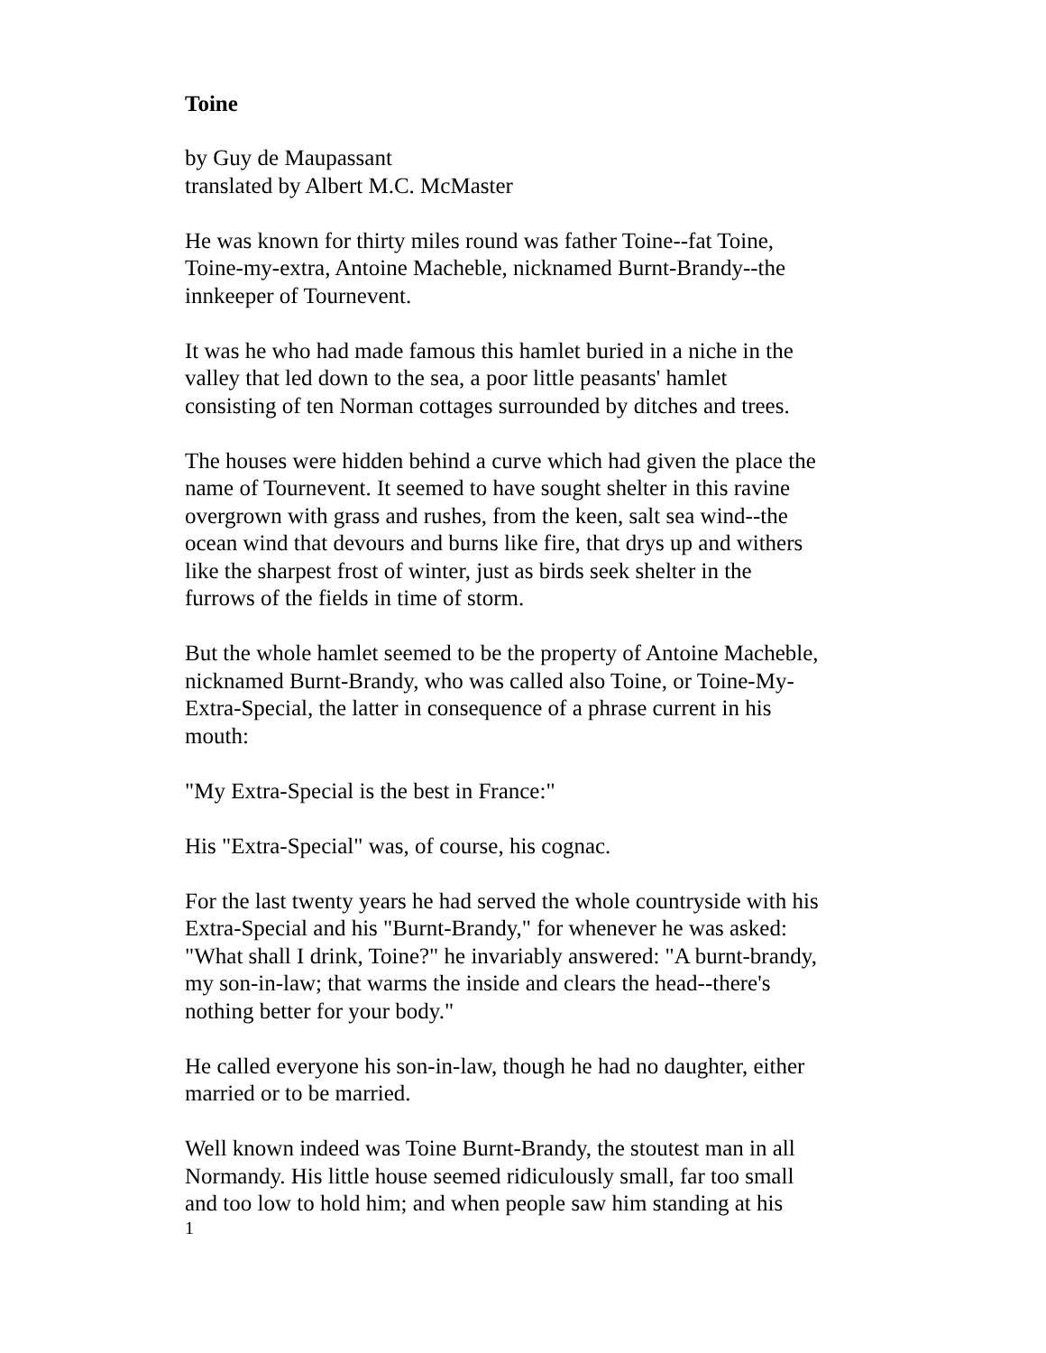Toine
by Guy de Maupassant
translated by Albert M.C. McMaster
He was known for thirty miles round was father Toine--fat Toine,
Toine-my-extra, Antoine Macheble, nicknamed Burnt-Brandy--the
innkeeper of Tournevent.
It was he who had made famous this hamlet buried in a niche in the
valley that led down to the sea, a poor little peasants' hamlet
consisting of ten Norman cottages surrounded by ditches and trees.
The houses were hidden behind a curve which had given the place the
name of Tournevent. It seemed to have sought shelter in this ravine
overgrown with grass and rushes, from the keen, salt sea wind--the
ocean wind that devours and burns like fire, that drys up and withers
like the sharpest frost of winter, just as birds seek shelter in the
furrows of the fields in time of storm.
But the whole hamlet seemed to be the property of Antoine Macheble,
nicknamed Burnt-Brandy, who was called also Toine, or Toine-My-
Extra-Special, the latter in consequence of a phrase current in his
mouth:
"My Extra-Special is the best in France:"
His "Extra-Special" was, of course, his cognac.
For the last twenty years he had served the whole countryside with his
Extra-Special and his "Burnt-Brandy," for whenever he was asked:
"What shall I drink, Toine?" he invariably answered: "A burnt-brandy,
my son-in-law; that warms the inside and clears the head--there's
nothing better for your body."
He called everyone his son-in-law, though he had no daughter, either
married or to be married.
Well known indeed was Toine Burnt-Brandy, the stoutest man in all
Normandy. His little house seemed ridiculously small, far too small
and too low to hold him; and when people saw him standing at his
1